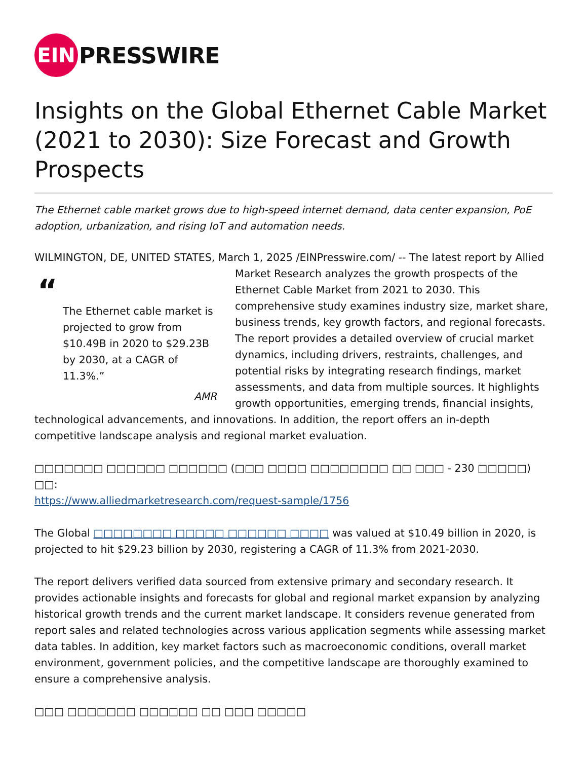EIN
PRESSWIRE
Insights on the Global Ethernet Cable Market (2021 to 2030): Size Forecast and Growth Prospects
The Ethernet cable market grows due to high-speed internet demand, data center expansion, PoE adoption, urbanization, and rising IoT and automation needs.
WILMINGTON, DE, UNITED STATES, March 1, 2025 /EINPresswire.com/ -- The latest report by “The Ethernet cable market is projected to grow from $10.49B in 2020 to $29.23B by 2030, at a CAGR of 11.3%.”
AMR Allied Market Research analyzes the growth prospects of the Ethernet Cable Market from 2021 to 2030. This comprehensive study examines industry size, market share, business trends, key growth factors, and regional forecasts. The report provides a detailed overview of crucial market dynamics, including drivers, restraints, challenges, and potential risks by integrating research findings, market assessments, and data from multiple sources. It highlights growth opportunities, emerging trends, financial insights, technological advancements, and innovations. In addition, the report offers an in-depth competitive landscape analysis and regional market evaluation.
□□□□□□□ □□□□□□ □□□□□□ (□□□ □□□□ □□□□□□□□ □□ □□□ - 230 □□□□□) □□:
https://www.alliedmarketresearch.com/request-sample/1756
The Global □□□□□□□□ □□□□□ □□□□□□ □□□□ was valued at $10.49 billion in 2020, is projected to hit $29.23 billion by 2030, registering a CAGR of 11.3% from 2021-2030.
The report delivers verified data sourced from extensive primary and secondary research. It provides actionable insights and forecasts for global and regional market expansion by analyzing historical growth trends and the current market landscape. It considers revenue generated from report sales and related technologies across various application segments while assessing market data tables. In addition, key market factors such as macroeconomic conditions, overall market environment, government policies, and the competitive landscape are thoroughly examined to ensure a comprehensive analysis.
□□□ □□□□□□□ □□□□□□ □□ □□□ □□□□□